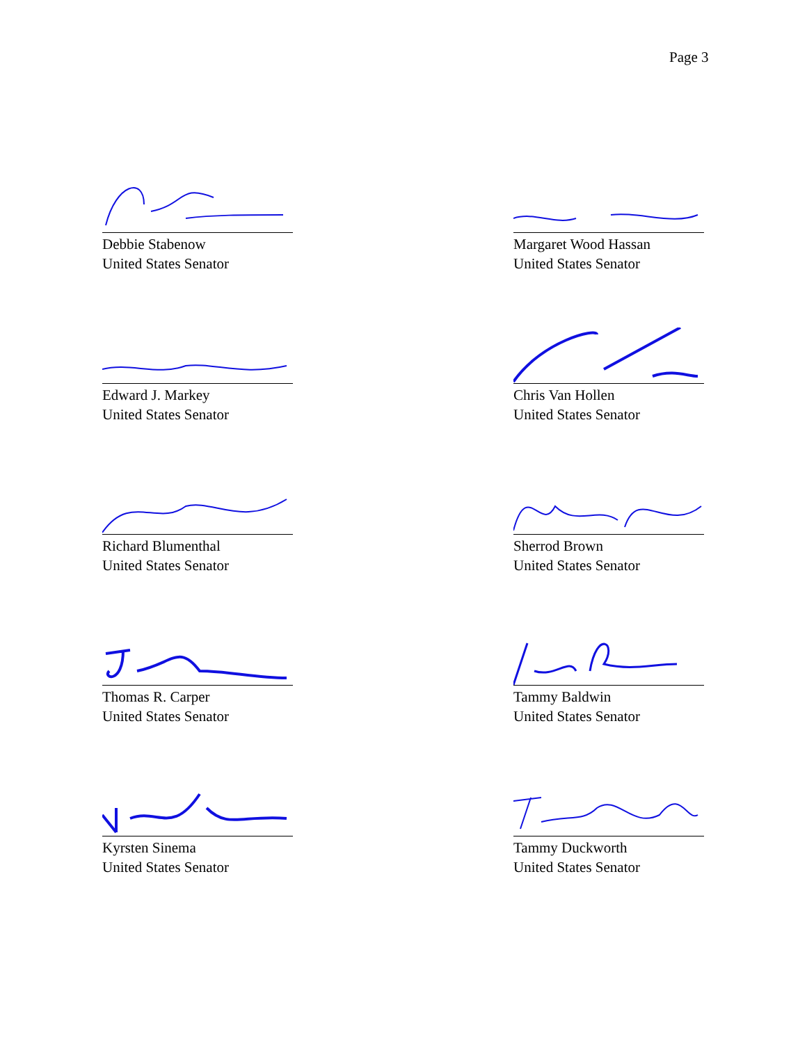Page 3
Debbie Stabenow
United States Senator
Margaret Wood Hassan
United States Senator
Edward J. Markey
United States Senator
Chris Van Hollen
United States Senator
Richard Blumenthal
United States Senator
Sherrod Brown
United States Senator
Thomas R. Carper
United States Senator
Tammy Baldwin
United States Senator
Kyrsten Sinema
United States Senator
Tammy Duckworth
United States Senator